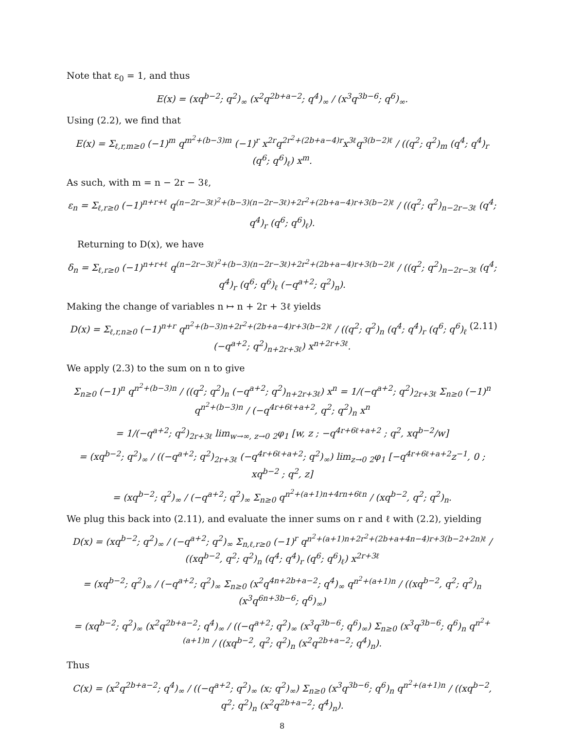Note that ε<sub>0</sub> = 1, and thus
E(x) = (xq<sup>b−2</sup>; q<sup>2</sup>)<sub>∞</sub> (x<sup>2</sup>q<sup>2b+a−2</sup>; q<sup>4</sup>)<sub>∞</sub> / (x<sup>3</sup>q<sup>3b−6</sup>; q<sup>6</sup>)<sub>∞</sub>.
Using (2.2), we find that
E(x) = Σ<sub>ℓ,r,m≥0</sub> (−1)<sup>m</sup> q<sup>m<sup>2</sup>+(b−3)m</sup> (−1)<sup>r</sup> x<sup>2r</sup>q<sup>2r<sup>2</sup>+(2b+a−4)r</sup>x<sup>3ℓ</sup>q<sup>3(b−2)ℓ</sup> / ((q<sup>2</sup>; q<sup>2</sup>)<sub>m</sub> (q<sup>4</sup>; q<sup>4</sup>)<sub>r</sub> (q<sup>6</sup>; q<sup>6</sup>)<sub>ℓ</sub>) x<sup>m</sup>.
As such, with m = n − 2r − 3ℓ,
ε<sub>n</sub> = Σ<sub>ℓ,r≥0</sub> (−1)<sup>n+r+ℓ</sup> q<sup>(n−2r−3ℓ)<sup>2</sup>+(b−3)(n−2r−3ℓ)+2r<sup>2</sup>+(2b+a−4)r+3(b−2)ℓ</sup> / ((q<sup>2</sup>; q<sup>2</sup>)<sub>n−2r−3ℓ</sub> (q<sup>4</sup>; q<sup>4</sup>)<sub>r</sub> (q<sup>6</sup>; q<sup>6</sup>)<sub>ℓ</sub>).
Returning to D(x), we have
δ<sub>n</sub> = Σ<sub>ℓ,r≥0</sub> (−1)<sup>n+r+ℓ</sup> q<sup>(n−2r−3ℓ)<sup>2</sup>+(b−3)(n−2r−3ℓ)+2r<sup>2</sup>+(2b+a−4)r+3(b−2)ℓ</sup> / ((q<sup>2</sup>; q<sup>2</sup>)<sub>n−2r−3ℓ</sub> (q<sup>4</sup>; q<sup>4</sup>)<sub>r</sub> (q<sup>6</sup>; q<sup>6</sup>)<sub>ℓ</sub> (−q<sup>a+2</sup>; q<sup>2</sup>)<sub>n</sub>).
Making the change of variables n ↦ n + 2r + 3ℓ yields
(2.11) D(x) = Σ<sub>ℓ,r,n≥0</sub> (−1)<sup>n+r</sup> q<sup>n<sup>2</sup>+(b−3)n+2r<sup>2</sup>+(2b+a−4)r+3(b−2)ℓ</sup> / ((q<sup>2</sup>; q<sup>2</sup>)<sub>n</sub> (q<sup>4</sup>; q<sup>4</sup>)<sub>r</sub> (q<sup>6</sup>; q<sup>6</sup>)<sub>ℓ</sub> (−q<sup>a+2</sup>; q<sup>2</sup>)<sub>n+2r+3ℓ</sub>) x<sup>n+2r+3ℓ</sup>.
We apply (2.3) to the sum on n to give
Σ<sub>n≥0</sub> (−1)<sup>n</sup> q<sup>n<sup>2</sup>+(b−3)n</sup> / ((q<sup>2</sup>; q<sup>2</sup>)<sub>n</sub> (−q<sup>a+2</sup>; q<sup>2</sup>)<sub>n+2r+3ℓ</sub>) x<sup>n</sup> = 1/(−q<sup>a+2</sup>; q<sup>2</sup>)<sub>2r+3ℓ</sub> Σ<sub>n≥0</sub> (−1)<sup>n</sup> q<sup>n<sup>2</sup>+(b−3)n</sup> / (−q<sup>4r+6ℓ+a+2</sup>, q<sup>2</sup>; q<sup>2</sup>)<sub>n</sub> x<sup>n</sup>
= 1/(−q<sup>a+2</sup>; q<sup>2</sup>)<sub>2r+3ℓ</sub> lim<sub>w→∞, z→0</sub> <sub>2</sub>φ<sub>1</sub> [w, z ; −q<sup>4r+6ℓ+a+2</sup> ; q<sup>2</sup>, xq<sup>b−2</sup>/w]
= (xq<sup>b−2</sup>; q<sup>2</sup>)<sub>∞</sub> / ((−q<sup>a+2</sup>; q<sup>2</sup>)<sub>2r+3ℓ</sub> (−q<sup>4r+6ℓ+a+2</sup>; q<sup>2</sup>)<sub>∞</sub>) lim<sub>z→0</sub> <sub>2</sub>φ<sub>1</sub> [−q<sup>4r+6ℓ+a+2</sup>z<sup>−1</sup>, 0 ; xq<sup>b−2</sup> ; q<sup>2</sup>, z]
= (xq<sup>b−2</sup>; q<sup>2</sup>)<sub>∞</sub> / (−q<sup>a+2</sup>; q<sup>2</sup>)<sub>∞</sub> Σ<sub>n≥0</sub> q<sup>n<sup>2</sup>+(a+1)n+4rn+6ℓn</sup> / (xq<sup>b−2</sup>, q<sup>2</sup>; q<sup>2</sup>)<sub>n</sub>.
We plug this back into (2.11), and evaluate the inner sums on r and ℓ with (2.2), yielding
D(x) = (xq<sup>b−2</sup>; q<sup>2</sup>)<sub>∞</sub> / (−q<sup>a+2</sup>; q<sup>2</sup>)<sub>∞</sub> Σ<sub>n,ℓ,r≥0</sub> (−1)<sup>r</sup> q<sup>n<sup>2</sup>+(a+1)n+2r<sup>2</sup>+(2b+a+4n−4)r+3(b−2+2n)ℓ</sup> / ((xq<sup>b−2</sup>, q<sup>2</sup>; q<sup>2</sup>)<sub>n</sub> (q<sup>4</sup>; q<sup>4</sup>)<sub>r</sub> (q<sup>6</sup>; q<sup>6</sup>)<sub>ℓ</sub>) x<sup>2r+3ℓ</sup>
= (xq<sup>b−2</sup>; q<sup>2</sup>)<sub>∞</sub> / (−q<sup>a+2</sup>; q<sup>2</sup>)<sub>∞</sub> Σ<sub>n≥0</sub> (x<sup>2</sup>q<sup>4n+2b+a−2</sup>; q<sup>4</sup>)<sub>∞</sub> q<sup>n<sup>2</sup>+(a+1)n</sup> / ((xq<sup>b−2</sup>, q<sup>2</sup>; q<sup>2</sup>)<sub>n</sub> (x<sup>3</sup>q<sup>6n+3b−6</sup>; q<sup>6</sup>)<sub>∞</sub>)
= (xq<sup>b−2</sup>; q<sup>2</sup>)<sub>∞</sub> (x<sup>2</sup>q<sup>2b+a−2</sup>; q<sup>4</sup>)<sub>∞</sub> / ((−q<sup>a+2</sup>; q<sup>2</sup>)<sub>∞</sub> (x<sup>3</sup>q<sup>3b−6</sup>; q<sup>6</sup>)<sub>∞</sub>) Σ<sub>n≥0</sub> (x<sup>3</sup>q<sup>3b−6</sup>; q<sup>6</sup>)<sub>n</sub> q<sup>n<sup>2</sup>+(a+1)n</sup> / ((xq<sup>b−2</sup>, q<sup>2</sup>; q<sup>2</sup>)<sub>n</sub> (x<sup>2</sup>q<sup>2b+a−2</sup>; q<sup>4</sup>)<sub>n</sub>).
Thus
C(x) = (x<sup>2</sup>q<sup>2b+a−2</sup>; q<sup>4</sup>)<sub>∞</sub> / ((−q<sup>a+2</sup>; q<sup>2</sup>)<sub>∞</sub> (x; q<sup>2</sup>)<sub>∞</sub>) Σ<sub>n≥0</sub> (x<sup>3</sup>q<sup>3b−6</sup>; q<sup>6</sup>)<sub>n</sub> q<sup>n<sup>2</sup>+(a+1)n</sup> / ((xq<sup>b−2</sup>, q<sup>2</sup>; q<sup>2</sup>)<sub>n</sub> (x<sup>2</sup>q<sup>2b+a−2</sup>; q<sup>4</sup>)<sub>n</sub>).
8